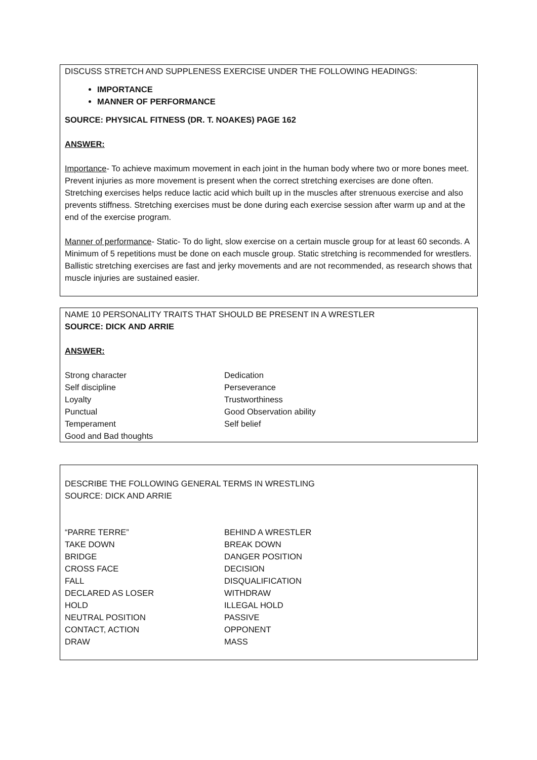DISCUSS STRETCH AND SUPPLENESS EXERCISE UNDER THE FOLLOWING HEADINGS:
IMPORTANCE
MANNER OF PERFORMANCE
SOURCE: PHYSICAL FITNESS (DR. T. NOAKES) PAGE 162
ANSWER:
Importance- To achieve maximum movement in each joint in the human body where two or more bones meet.
Prevent injuries as more movement is present when the correct stretching exercises are done often. Stretching exercises helps reduce lactic acid which built up in the muscles after strenuous exercise and also prevents stiffness. Stretching exercises must be done during each exercise session after warm up and at the end of the exercise program.
Manner of performance- Static- To do light, slow exercise on a certain muscle group for at least 60 seconds. A Minimum of 5 repetitions must be done on each muscle group. Static stretching is recommended for wrestlers. Ballistic stretching exercises are fast and jerky movements and are not recommended, as research shows that muscle injuries are sustained easier.
NAME 10 PERSONALITY TRAITS THAT SHOULD BE PRESENT IN A WRESTLER
SOURCE: DICK AND ARRIE
ANSWER:
Strong character
Self discipline
Loyalty
Punctual
Temperament
Good and Bad thoughts
Dedication
Perseverance
Trustworthiness
Good Observation ability
Self belief
DESCRIBE THE FOLLOWING GENERAL TERMS IN WRESTLING
SOURCE: DICK AND ARRIE
“PARRE TERRE”
TAKE DOWN
BRIDGE
CROSS FACE
FALL
DECLARED AS LOSER
HOLD
NEUTRAL POSITION
CONTACT, ACTION
DRAW
BEHIND A WRESTLER
BREAK DOWN
DANGER POSITION
DECISION
DISQUALIFICATION
WITHDRAW
ILLEGAL HOLD
PASSIVE
OPPONENT
MASS